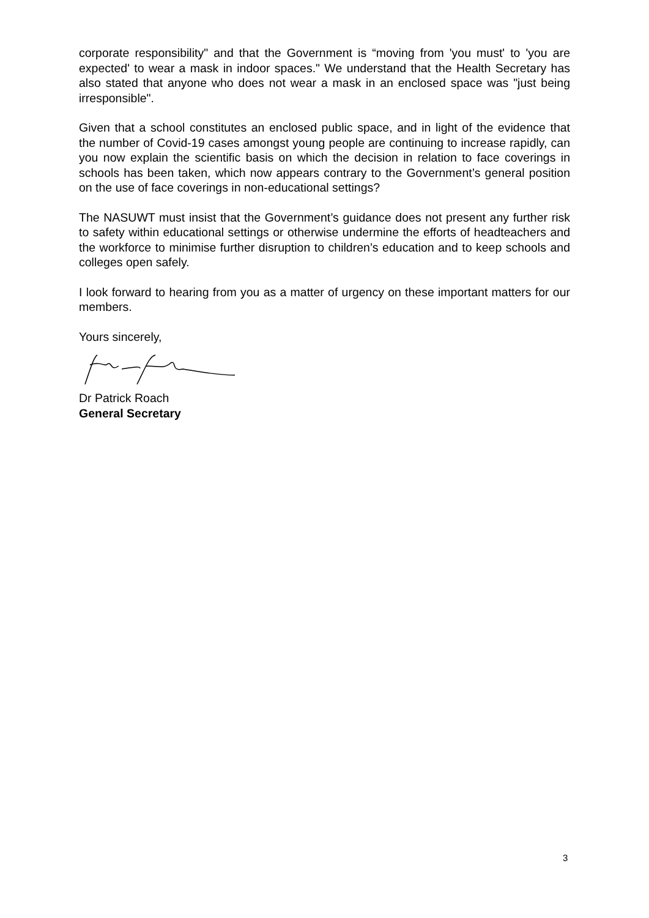corporate responsibility" and that the Government is “moving from 'you must' to 'you are expected' to wear a mask in indoor spaces." We understand that the Health Secretary has also stated that anyone who does not wear a mask in an enclosed space was "just being irresponsible".
Given that a school constitutes an enclosed public space, and in light of the evidence that the number of Covid-19 cases amongst young people are continuing to increase rapidly, can you now explain the scientific basis on which the decision in relation to face coverings in schools has been taken, which now appears contrary to the Government’s general position on the use of face coverings in non-educational settings?
The NASUWT must insist that the Government’s guidance does not present any further risk to safety within educational settings or otherwise undermine the efforts of headteachers and the workforce to minimise further disruption to children’s education and to keep schools and colleges open safely.
I look forward to hearing from you as a matter of urgency on these important matters for our members.
Yours sincerely,
Dr Patrick Roach
General Secretary
3